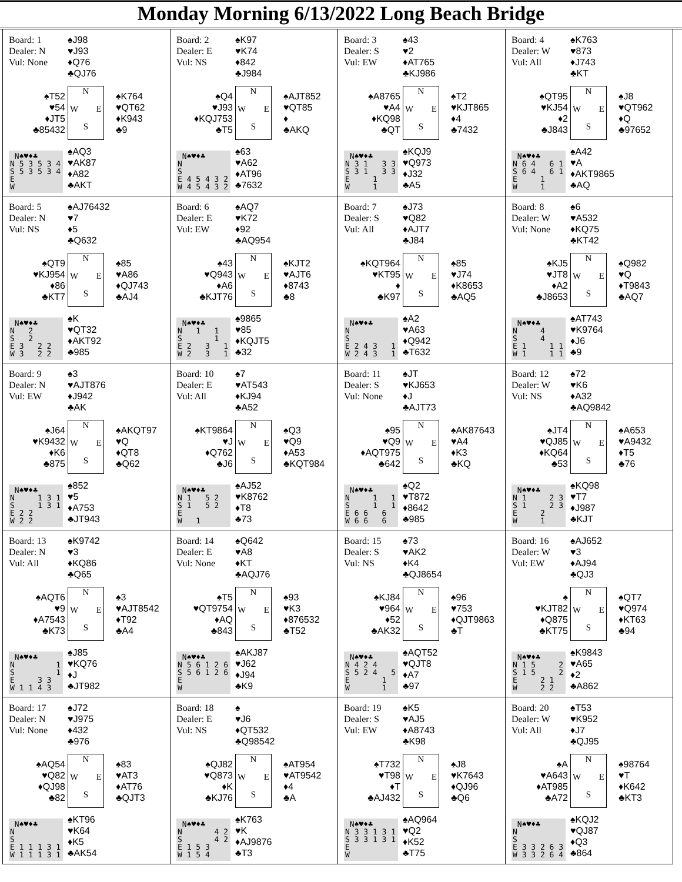Monday Morning 6/13/2022 Long Beach Bridge
Board: 1
Dealer: N
Vul: None
♠J98
♥J93
♦Q76
♣QJ76
♠T52
♥54
♦JT5
♣85432
N
W E
S
♠K764
♥QT62
♦K943
♣9
N♠♥♦♣ N 5 3 5 3 4 S 5 3 5 3 4 E W
♠AQ3
♥AK87
♦A82
♣AKT
Board: 2
Dealer: E
Vul: NS
♠K97
♥K74
♦842
♣J984
♠Q4
♥J93
♦KQJ753
♣T5
N
W E
S
♠AJT852
♥QT85
♦
♣AKQ
N♠♥♦♣ N S E 4 5 4 3 2 W 4 5 4 3 2
♠63
♥A62
♦AT96
♣7632
Board: 3
Dealer: S
Vul: EW
♠43
♥2
♦AT765
♣KJ986
♠A8765
♥A4
♦KQ98
♣QT
N
W E
S
♠T2
♥KJT865
♦4
♣7432
N♠♥♦♣ N 3 1 3 3 S 3 1 3 3 E 1 W 1
♠KQJ9
♥Q973
♦J32
♣A5
Board: 4
Dealer: W
Vul: All
♠K763
♥873
♦J743
♣KT
♠QT95
♥KJ54
♦2
♣J843
N
W E
S
♠J8
♥QT962
♦Q
♣97652
N♠♥♦♣ N 6 4 6 1 S 6 4 6 1 E 1 W 1
♠A42
♥A
♦AKT9865
♣AQ
Board: 5
Dealer: N
Vul: NS
♠AJ76432
♥7
♦5
♣Q632
♠QT9
♥KJ954
♦86
♣KT7
N
W E
S
♠85
♥A86
♦QJ743
♣AJ4
N♠♥♦♣ N 2 S 2 E 3 2 2 W 3 2 2
♠K
♥QT32
♦AKT92
♣985
Board: 6
Dealer: E
Vul: EW
♠AQ7
♥K72
♦92
♣AQ954
♠43
♥Q943
♦A6
♣KJT76
N
W E
S
♠KJT2
♥AJT6
♦8743
♣8
N♠♥♦♣ N 1 1 S 1 E 2 3 1 W 2 3 1
♠9865
♥85
♦KQJT5
♣32
Board: 7
Dealer: S
Vul: All
♠J73
♥Q82
♦AJT7
♣J84
♠KQT964
♥KT95
♦
♣K97
N
W E
S
♠85
♥J74
♦K8653
♣AQ5
N♠♥♦♣ N S E 2 4 3 1 W 2 4 3 1
♠A2
♥A63
♦Q942
♣T632
Board: 8
Dealer: W
Vul: None
♠6
♥A532
♦KQ75
♣KT42
♠KJ5
♥JT8
♦A2
♣J8653
N
W E
S
♠Q982
♥Q
♦T9843
♣AQ7
N♠♥♦♣ N 4 S 4 E 1 1 1 W 1 1 1
♠AT743
♥K9764
♦J6
♣9
Board: 9
Dealer: N
Vul: EW
♠3
♥AJT876
♦J942
♣AK
♠J64
♥K9432
♦K6
♣875
N
W E
S
♠AKQT97
♥Q
♦QT8
♣Q62
N♠♥♦♣ N 1 3 1 S 1 3 1 E 2 2 W 2 2
♠852
♥5
♦A753
♣JT943
Board: 10
Dealer: E
Vul: All
♠7
♥AT543
♦KJ94
♣A52
♠KT9864
♥J
♦Q762
♣J6
N
W E
S
♠Q3
♥Q9
♦A53
♣KQT984
N♠♥♦♣ N 1 5 2 S 1 5 2 E W 1
♠AJ52
♥K8762
♦T8
♣73
Board: 11
Dealer: S
Vul: None
♠JT
♥KJ653
♦J
♣AJT73
♠95
♥Q9
♦AQT975
♣642
N
W E
S
♠AK87643
♥A4
♦K3
♣KQ
N♠♥♦♣ N 1 1 S 1 1 E 6 6 6 W 6 6 6
♠Q2
♥T872
♦8642
♣985
Board: 12
Dealer: W
Vul: NS
♠72
♥K6
♦A32
♣AQ9842
♠JT4
♥QJ85
♦KQ64
♣53
N
W E
S
♠A653
♥A9432
♦T5
♣76
N♠♥♦♣ N 1 2 3 S 1 2 3 E 2 W 1
♠KQ98
♥T7
♦J987
♣KJT
Board: 13
Dealer: N
Vul: All
♠K9742
♥3
♦KQ86
♣Q65
♠AQT6
♥9
♦A7543
♣K73
N
W E
S
♠3
♥AJT8542
♦T92
♣A4
N♠♥♦♣ N 1 S 1 E 3 3 W 1 1 4 3
♠J85
♥KQ76
♦J
♣JT982
Board: 14
Dealer: E
Vul: None
♠Q642
♥A8
♦KT
♣AQJ76
♠T5
♥QT9754
♦AQ
♣843
N
W E
S
♠93
♥K3
♦876532
♣T52
N♠♥♦♣ N 5 6 1 2 6 S 5 6 1 2 6 E W
♠AKJ87
♥J62
♦J94
♣K9
Board: 15
Dealer: S
Vul: NS
♠73
♥AK2
♦K4
♣QJ8654
♠KJ84
♥964
♦52
♣AK32
N
W E
S
♠96
♥753
♦QJT9863
♣T
N♠♥♦♣ N 4 2 4 S 5 2 4 5 E 1 W 1
♠AQT52
♥QJT8
♦A7
♣97
Board: 16
Dealer: W
Vul: EW
♠AJ652
♥3
♦AJ94
♣QJ3
♠
♥KJT82
♦Q875
♣KT75
N
W E
S
♠QT7
♥Q974
♦KT63
♣94
N♠♥♦♣ N 1 5 2 S 1 5 2 E 2 1 W 2 2
♠K9843
♥A65
♦2
♣A862
Board: 17
Dealer: N
Vul: None
♠J72
♥J975
♦432
♣976
♠AQ54
♥Q82
♦QJ98
♣82
N
W E
S
♠83
♥AT3
♦AT76
♣QJT3
N♠♥♦♣ N S E 1 1 1 3 1 W 1 1 1 3 1
♠KT96
♥K64
♦K5
♣AK54
Board: 18
Dealer: E
Vul: NS
♠
♥J6
♦QT532
♣Q98542
♠QJ82
♥Q873
♦K
♣KJ76
N
W E
S
♠AT954
♥AT9542
♦4
♣A
N♠♥♦♣ N 4 2 S 4 2 E 1 5 3 W 1 5 4
♠K763
♥K
♦AJ9876
♣T3
Board: 19
Dealer: S
Vul: EW
♠K5
♥AJ5
♦A8743
♣K98
♠T732
♥T98
♦T
♣AJ432
N
W E
S
♠J8
♥K7643
♦QJ96
♣Q6
N♠♥♦♣ N 3 3 1 3 1 S 3 3 1 3 1 E W
♠AQ964
♥Q2
♦K52
♣T75
Board: 20
Dealer: W
Vul: All
♠T53
♥K952
♦J7
♣QJ95
♠A
♥A643
♦AT985
♣A72
N
W E
S
♠98764
♥T
♦K642
♣KT3
N♠♥♦♣ N S E 3 3 2 6 3 W 3 3 2 6 4
♠KQJ2
♥QJ87
♦Q3
♣864